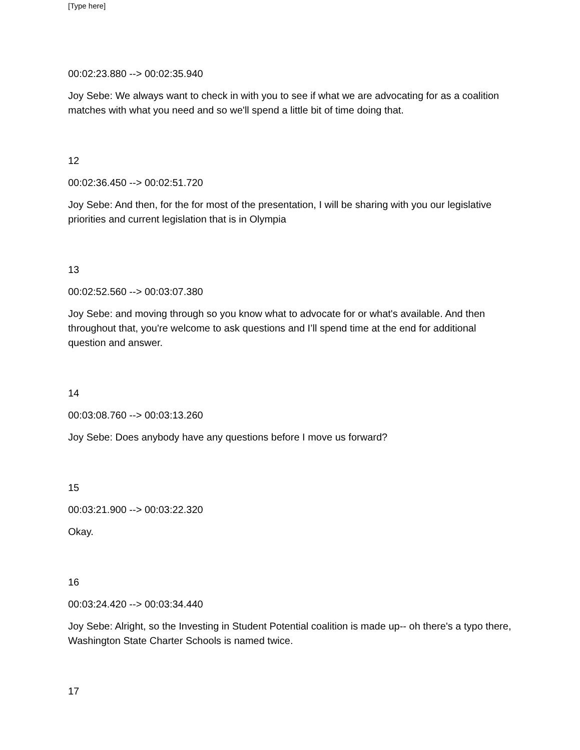[Type here]
00:02:23.880 --> 00:02:35.940
Joy Sebe: We always want to check in with you to see if what we are advocating for as a coalition matches with what you need and so we'll spend a little bit of time doing that.
12
00:02:36.450 --> 00:02:51.720
Joy Sebe: And then, for the for most of the presentation, I will be sharing with you our legislative priorities and current legislation that is in Olympia
13
00:02:52.560 --> 00:03:07.380
Joy Sebe: and moving through so you know what to advocate for or what's available. And then throughout that, you're welcome to ask questions and I’ll spend time at the end for additional question and answer.
14
00:03:08.760 --> 00:03:13.260
Joy Sebe: Does anybody have any questions before I move us forward?
15
00:03:21.900 --> 00:03:22.320
Okay.
16
00:03:24.420 --> 00:03:34.440
Joy Sebe: Alright, so the Investing in Student Potential coalition is made up-- oh there's a typo there, Washington State Charter Schools is named twice.
17